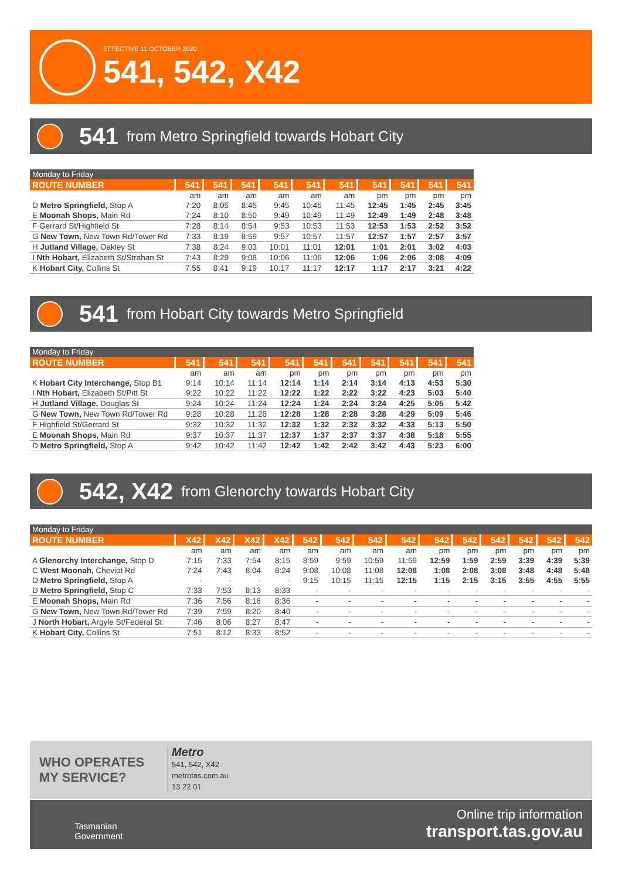EFFECTIVE 11 OCTOBER 2020
541, 542, X42
541 from Metro Springfield towards Hobart City
| Monday to Friday | | | | | | | | | | |
| --- | --- | --- | --- | --- | --- | --- | --- | --- | --- | --- |
| ROUTE NUMBER | 541 | 541 | 541 | 541 | 541 | 541 | 541 | 541 | 541 | 541 |
| | am | am | am | am | am | am | pm | pm | pm | pm |
| D Metro Springfield, Stop A | 7:20 | 8:05 | 8:45 | 9:45 | 10:45 | 11:45 | 12:45 | 1:45 | 2:45 | 3:45 |
| E Moonah Shops, Main Rd | 7:24 | 8:10 | 8:50 | 9:49 | 10:49 | 11:49 | 12:49 | 1:49 | 2:48 | 3:48 |
| F Gerrard St/Highfield St | 7:28 | 8:14 | 8:54 | 9:53 | 10:53 | 11:53 | 12:53 | 1:53 | 2:52 | 3:52 |
| G New Town, New Town Rd/Tower Rd | 7:33 | 8:19 | 8:59 | 9:57 | 10:57 | 11:57 | 12:57 | 1:57 | 2:57 | 3:57 |
| H Jutland Village, Oakley St | 7:38 | 8:24 | 9:03 | 10:01 | 11:01 | 12:01 | 1:01 | 2:01 | 3:02 | 4:03 |
| I Nth Hobart, Elizabeth St/Strahan St | 7:43 | 8:29 | 9:08 | 10:06 | 11:06 | 12:06 | 1:06 | 2:06 | 3:08 | 4:09 |
| K Hobart City, Collins St | 7:55 | 8:41 | 9:19 | 10:17 | 11:17 | 12:17 | 1:17 | 2:17 | 3:21 | 4:22 |
541 from Hobart City towards Metro Springfield
| Monday to Friday | | | | | | | | | | |
| --- | --- | --- | --- | --- | --- | --- | --- | --- | --- | --- |
| ROUTE NUMBER | 541 | 541 | 541 | 541 | 541 | 541 | 541 | 541 | 541 | 541 |
| | am | am | am | pm | pm | pm | pm | pm | pm | pm |
| K Hobart City Interchange, Stop B1 | 9:14 | 10:14 | 11:14 | 12:14 | 1:14 | 2:14 | 3:14 | 4:13 | 4:53 | 5:30 |
| I Nth Hobart, Elizabeth St/Pitt St | 9:22 | 10:22 | 11:22 | 12:22 | 1:22 | 2:22 | 3:22 | 4:23 | 5:03 | 5:40 |
| H Jutland Village, Douglas St | 9:24 | 10:24 | 11:24 | 12:24 | 1:24 | 2:24 | 3:24 | 4:25 | 5:05 | 5:42 |
| G New Town, New Town Rd/Tower Rd | 9:28 | 10:28 | 11:28 | 12:28 | 1:28 | 2:28 | 3:28 | 4:29 | 5:09 | 5:46 |
| F Highfield St/Gerrard St | 9:32 | 10:32 | 11:32 | 12:32 | 1:32 | 2:32 | 3:32 | 4:33 | 5:13 | 5:50 |
| E Moonah Shops, Main Rd | 9:37 | 10:37 | 11:37 | 12:37 | 1:37 | 2:37 | 3:37 | 4:38 | 5:18 | 5:55 |
| D Metro Springfield, Stop A | 9:42 | 10:42 | 11:42 | 12:42 | 1:42 | 2:42 | 3:42 | 4:43 | 5:23 | 6:00 |
542, X42 from Glenorchy towards Hobart City
| Monday to Friday | | | | | | | | | | | | | | |
| --- | --- | --- | --- | --- | --- | --- | --- | --- | --- | --- | --- | --- | --- | --- |
| ROUTE NUMBER | X42 | X42 | X42 | X42 | 542 | 542 | 542 | 542 | 542 | 542 | 542 | 542 | 542 | 542 |
| | am | am | am | am | am | am | am | am | pm | pm | pm | pm | pm | pm |
| A Glenorchy Interchange, Stop D | 7:15 | 7:33 | 7:54 | 8:15 | 8:59 | 9:59 | 10:59 | 11:59 | 12:59 | 1:59 | 2:59 | 3:39 | 4:39 | 5:39 |
| C West Moonah, Cheviot Rd | 7:24 | 7:43 | 8:04 | 8:24 | 9:08 | 10:08 | 11:08 | 12:08 | 1:08 | 2:08 | 3:08 | 3:48 | 4:48 | 5:48 |
| D Metro Springfield, Stop A | - | - | - | - | 9:15 | 10:15 | 11:15 | 12:15 | 1:15 | 2:15 | 3:15 | 3:55 | 4:55 | 5:55 |
| D Metro Springfield, Stop C | 7:33 | 7:53 | 8:13 | 8:33 | - | - | - | - | - | - | - | - | - | - |
| E Moonah Shops, Main Rd | 7:36 | 7:56 | 8:16 | 8:36 | - | - | - | - | - | - | - | - | - | - |
| G New Town, New Town Rd/Tower Rd | 7:39 | 7:59 | 8:20 | 8:40 | - | - | - | - | - | - | - | - | - | - |
| J North Hobart, Argyle St/Federal St | 7:46 | 8:06 | 8:27 | 8:47 | - | - | - | - | - | - | - | - | - | - |
| K Hobart City, Collins St | 7:51 | 8:12 | 8:33 | 8:52 | - | - | - | - | - | - | - | - | - | - |
WHO OPERATES
MY SERVICE?
Metro
541, 542, X42
metrotas.com.au
13 22 01
Tasmanian
Government
Online trip information
transport.tas.gov.au